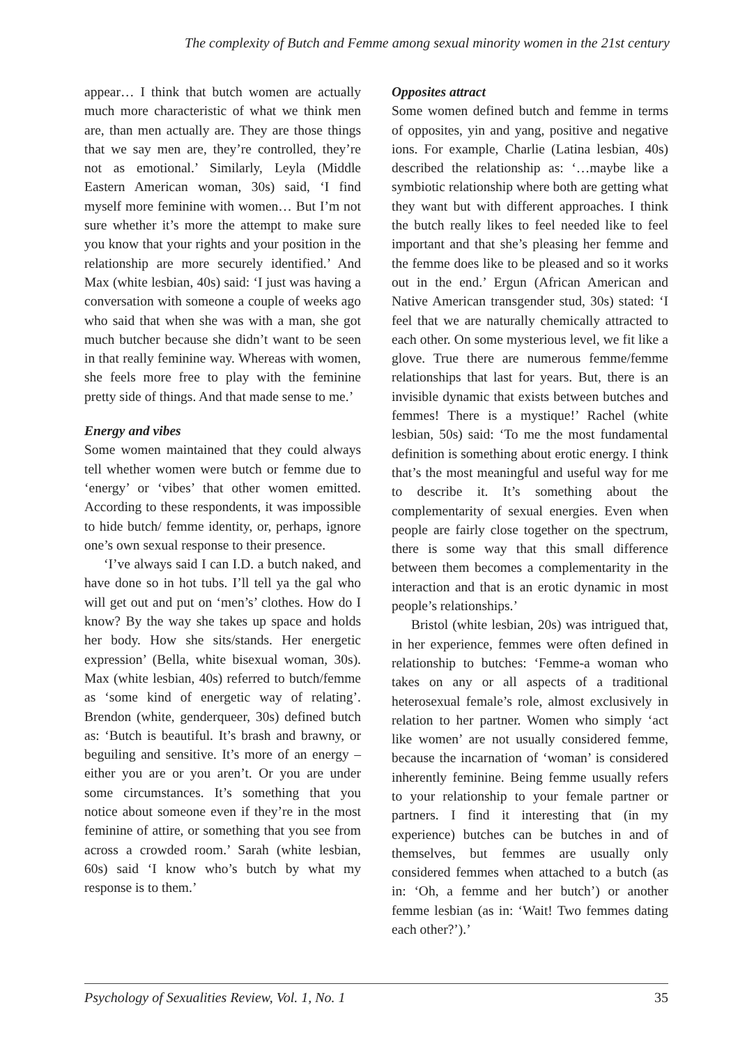The complexity of Butch and Femme among sexual minority women in the 21st century
appear… I think that butch women are actually much more characteristic of what we think men are, than men actually are. They are those things that we say men are, they’re controlled, they’re not as emotional.’ Similarly, Leyla (Middle Eastern American woman, 30s) said, ‘I find myself more feminine with women… But I’m not sure whether it’s more the attempt to make sure you know that your rights and your position in the relationship are more securely identified.’ And Max (white lesbian, 40s) said: ‘I just was having a conversation with someone a couple of weeks ago who said that when she was with a man, she got much butcher because she didn’t want to be seen in that really feminine way. Whereas with women, she feels more free to play with the feminine pretty side of things. And that made sense to me.’
Energy and vibes
Some women maintained that they could always tell whether women were butch or femme due to ‘energy’ or ‘vibes’ that other women emitted. According to these respondents, it was impossible to hide butch/ femme identity, or, perhaps, ignore one’s own sexual response to their presence.
‘I’ve always said I can I.D. a butch naked, and have done so in hot tubs. I’ll tell ya the gal who will get out and put on ‘men’s’ clothes. How do I know? By the way she takes up space and holds her body. How she sits/stands. Her energetic expression’ (Bella, white bisexual woman, 30s). Max (white lesbian, 40s) referred to butch/femme as ‘some kind of energetic way of relating’. Brendon (white, genderqueer, 30s) defined butch as: ‘Butch is beautiful. It’s brash and brawny, or beguiling and sensitive. It’s more of an energy – either you are or you aren’t. Or you are under some circumstances. It’s something that you notice about someone even if they’re in the most feminine of attire, or something that you see from across a crowded room.’ Sarah (white lesbian, 60s) said ‘I know who’s butch by what my response is to them.’
Opposites attract
Some women defined butch and femme in terms of opposites, yin and yang, positive and negative ions. For example, Charlie (Latina lesbian, 40s) described the relationship as: ‘…maybe like a symbiotic relationship where both are getting what they want but with different approaches. I think the butch really likes to feel needed like to feel important and that she’s pleasing her femme and the femme does like to be pleased and so it works out in the end.’ Ergun (African American and Native American transgender stud, 30s) stated: ‘I feel that we are naturally chemically attracted to each other. On some mysterious level, we fit like a glove. True there are numerous femme/femme relationships that last for years. But, there is an invisible dynamic that exists between butches and femmes! There is a mystique!’ Rachel (white lesbian, 50s) said: ‘To me the most fundamental definition is something about erotic energy. I think that’s the most meaningful and useful way for me to describe it. It’s something about the complementarity of sexual energies. Even when people are fairly close together on the spectrum, there is some way that this small difference between them becomes a complementarity in the interaction and that is an erotic dynamic in most people’s relationships.’
Bristol (white lesbian, 20s) was intrigued that, in her experience, femmes were often defined in relationship to butches: ‘Femme-a woman who takes on any or all aspects of a traditional heterosexual female’s role, almost exclusively in relation to her partner. Women who simply ‘act like women’ are not usually considered femme, because the incarnation of ‘woman’ is considered inherently feminine. Being femme usually refers to your relationship to your female partner or partners. I find it interesting that (in my experience) butches can be butches in and of themselves, but femmes are usually only considered femmes when attached to a butch (as in: ‘Oh, a femme and her butch’) or another femme lesbian (as in: ‘Wait! Two femmes dating each other?’).’
Psychology of Sexualities Review, Vol. 1, No. 1 35